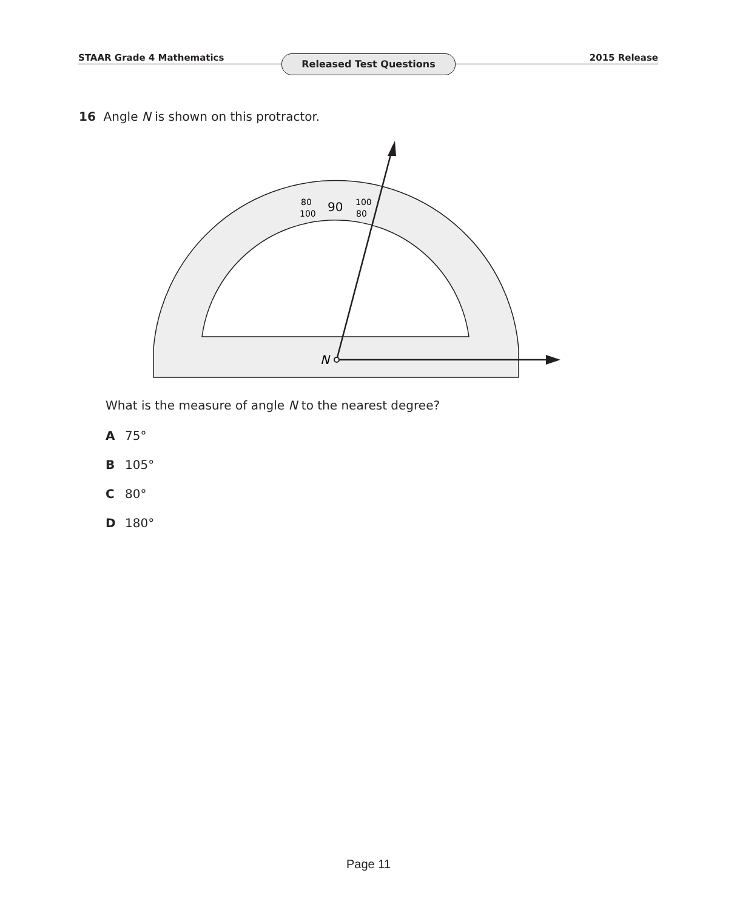STAAR Grade 4 Mathematics Released Test Questions 2015 Release
16 Angle N is shown on this protractor.
N
90
80
100
100
80
What is the measure of angle N to the nearest degree?
A 75°
B 105°
C 80°
D 180°
Page 11